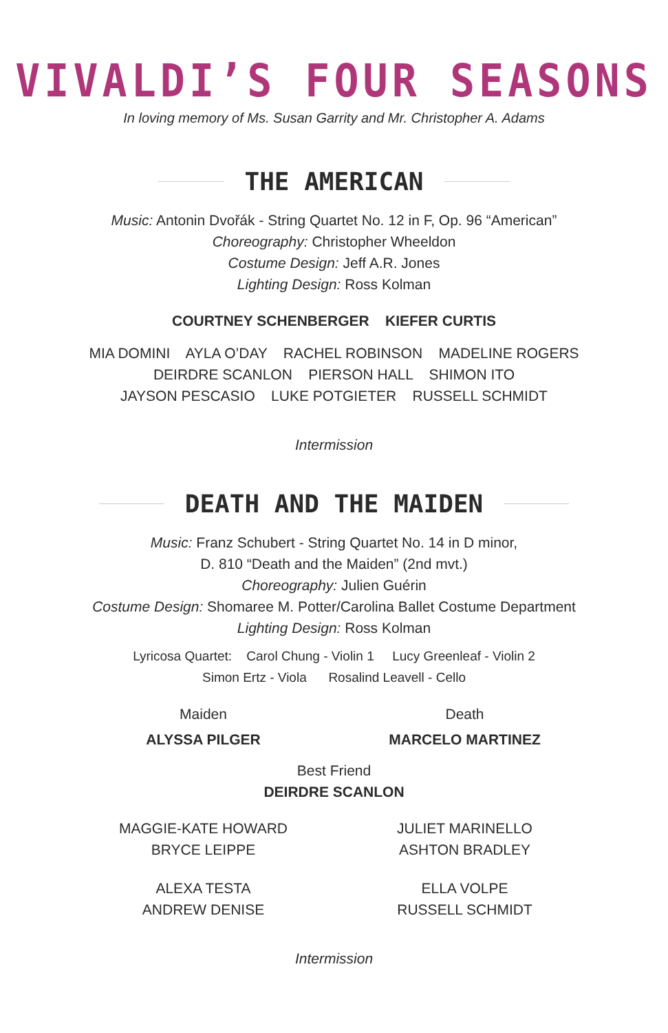VIVALDI’S FOUR SEASONS
In loving memory of Ms. Susan Garrity and Mr. Christopher A. Adams
THE AMERICAN
Music: Antonin Dvořák - String Quartet No. 12 in F, Op. 96 “American”
Choreography: Christopher Wheeldon
Costume Design: Jeff A.R. Jones
Lighting Design: Ross Kolman
COURTNEY SCHENBERGER KIEFER CURTIS
MIA DOMINI AYLA O’DAY RACHEL ROBINSON MADELINE ROGERS
DEIRDRE SCANLON PIERSON HALL SHIMON ITO
JAYSON PESCASIO LUKE POTGIETER RUSSELL SCHMIDT
Intermission
DEATH AND THE MAIDEN
Music: Franz Schubert - String Quartet No. 14 in D minor,
D. 810 “Death and the Maiden” (2nd mvt.)
Choreography: Julien Guérin
Costume Design: Shomaree M. Potter/Carolina Ballet Costume Department
Lighting Design: Ross Kolman
Lyricosa Quartet: Carol Chung - Violin 1 Lucy Greenleaf - Violin 2
Simon Ertz - Viola Rosalind Leavell - Cello
Maiden
ALYSSA PILGER
Death
MARCELO MARTINEZ
Best Friend
DEIRDRE SCANLON
MAGGIE-KATE HOWARD
BRYCE LEIPPE
ALEXA TESTA
ANDREW DENISE
JULIET MARINELLO
ASHTON BRADLEY
ELLA VOLPE
RUSSELL SCHMIDT
Intermission